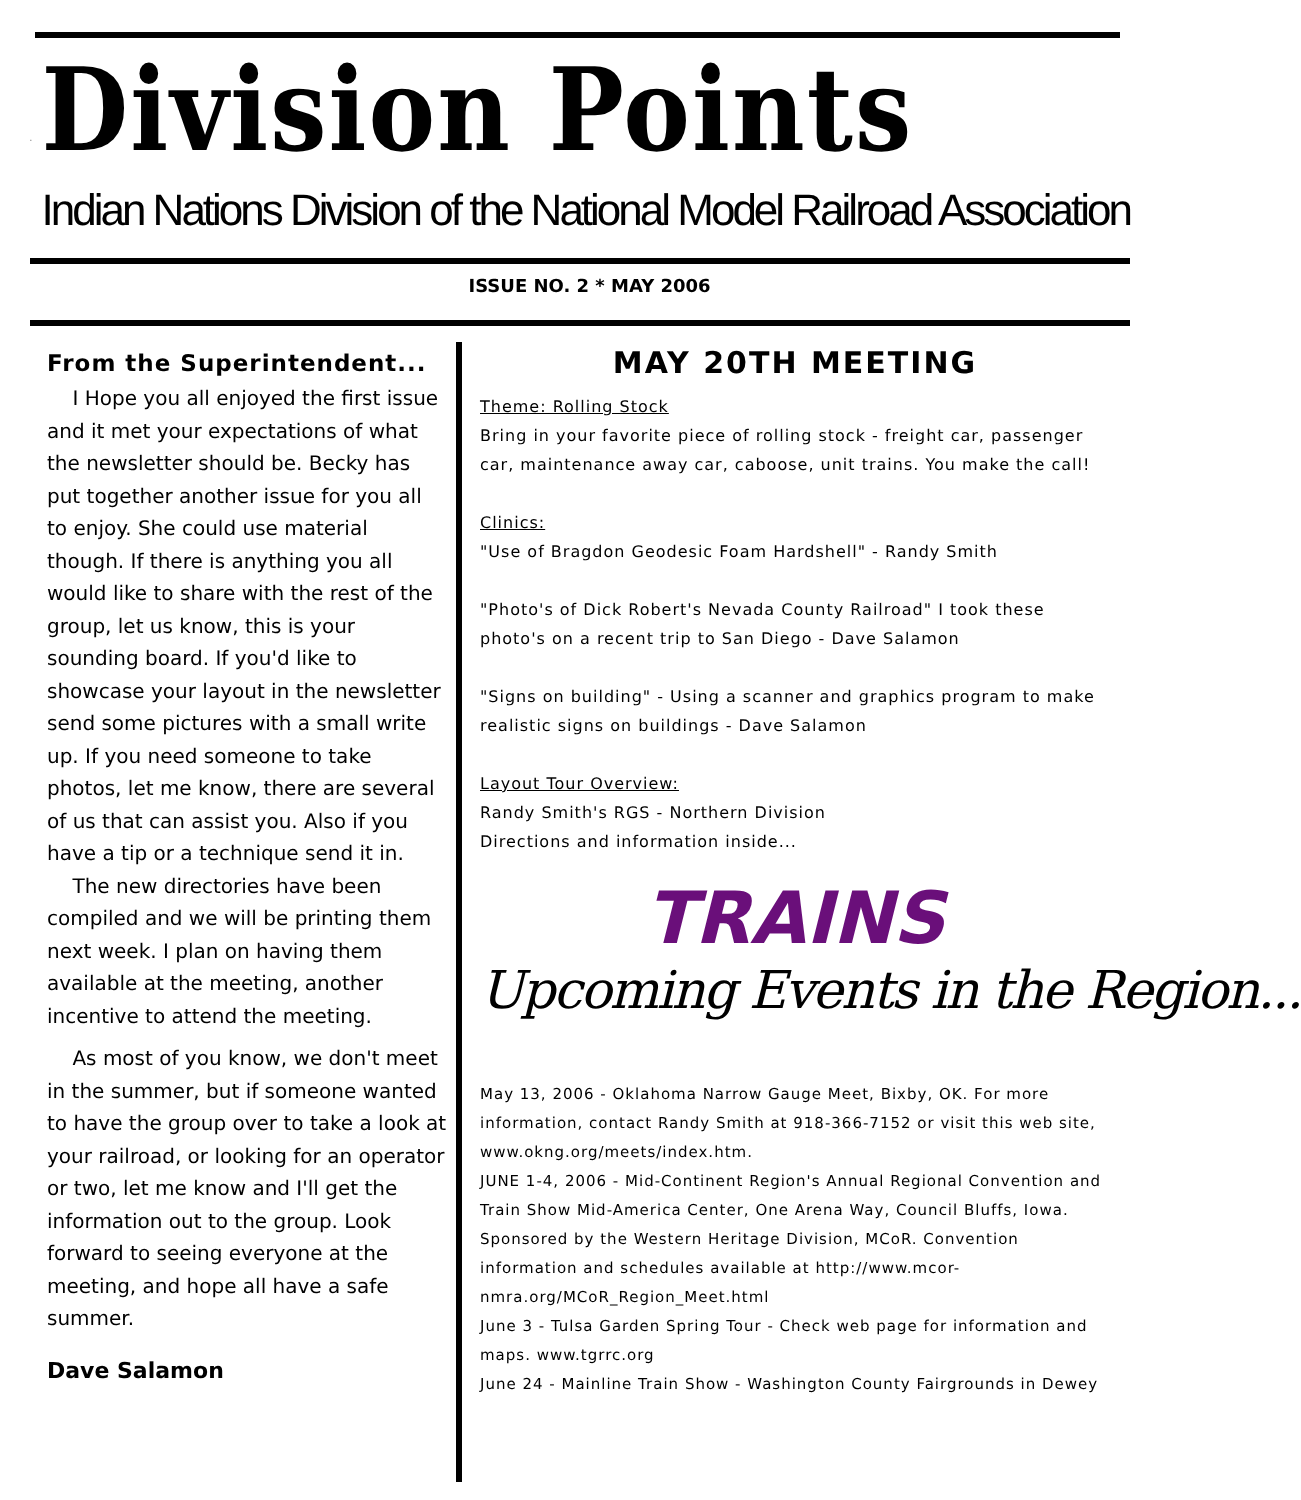Division Points
Indian Nations Division of the National Model Railroad Association
ISSUE NO. 2 * MAY 2006
From the Superintendent...
I Hope you all enjoyed the first issue and it met your expectations of what the newsletter should be. Becky has put together another issue for you all to enjoy. She could use material though. If there is anything you all would like to share with the rest of the group, let us know, this is your sounding board. If you'd like to showcase your layout in the newsletter send some pictures with a small write up. If you need someone to take photos, let me know, there are several of us that can assist you. Also if you have a tip or a technique send it in.
The new directories have been compiled and we will be printing them next week. I plan on having them available at the meeting, another incentive to attend the meeting.
As most of you know, we don't meet in the summer, but if someone wanted to have the group over to take a look at your railroad, or looking for an operator or two, let me know and I'll get the information out to the group. Look forward to seeing everyone at the meeting, and hope all have a safe summer.
Dave Salamon
MAY 20TH MEETING
Theme: Rolling Stock
Bring in your favorite piece of rolling stock - freight car, passenger car, maintenance away car, caboose, unit trains. You make the call!
Clinics:
"Use of Bragdon Geodesic Foam Hardshell" - Randy Smith
"Photo's of Dick Robert's Nevada County Railroad" I took these photo's on a recent trip to San Diego - Dave Salamon
"Signs on building" - Using a scanner and graphics program to make realistic signs on buildings - Dave Salamon
Layout Tour Overview:
Randy Smith's RGS - Northern Division
Directions and information inside...
TRAINS
Upcoming Events in the Region...
May 13, 2006 - Oklahoma Narrow Gauge Meet, Bixby, OK. For more information, contact Randy Smith at 918-366-7152 or visit this web site, www.okng.org/meets/index.htm.
JUNE 1-4, 2006 - Mid-Continent Region's Annual Regional Convention and Train Show Mid-America Center, One Arena Way, Council Bluffs, Iowa. Sponsored by the Western Heritage Division, MCoR. Convention information and schedules available at http://www.mcor-nmra.org/MCoR_Region_Meet.html
June 3 - Tulsa Garden Spring Tour - Check web page for information and maps. www.tgrrc.org
June 24 - Mainline Train Show - Washington County Fairgrounds in Dewey